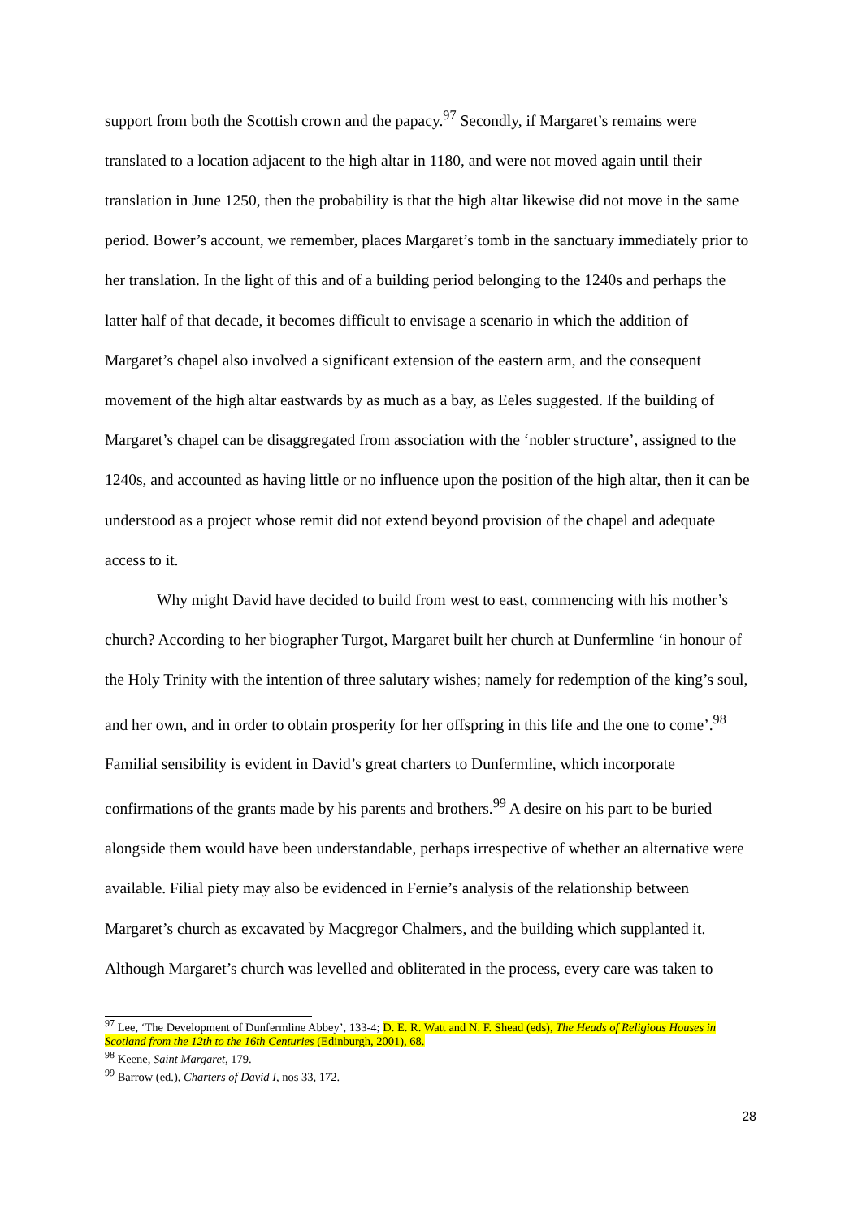support from both the Scottish crown and the papacy.<sup>97</sup> Secondly, if Margaret’s remains were translated to a location adjacent to the high altar in 1180, and were not moved again until their translation in June 1250, then the probability is that the high altar likewise did not move in the same period. Bower’s account, we remember, places Margaret’s tomb in the sanctuary immediately prior to her translation. In the light of this and of a building period belonging to the 1240s and perhaps the latter half of that decade, it becomes difficult to envisage a scenario in which the addition of Margaret’s chapel also involved a significant extension of the eastern arm, and the consequent movement of the high altar eastwards by as much as a bay, as Eeles suggested. If the building of Margaret’s chapel can be disaggregated from association with the ‘nobler structure’, assigned to the 1240s, and accounted as having little or no influence upon the position of the high altar, then it can be understood as a project whose remit did not extend beyond provision of the chapel and adequate access to it.
Why might David have decided to build from west to east, commencing with his mother’s church? According to her biographer Turgot, Margaret built her church at Dunfermline ‘in honour of the Holy Trinity with the intention of three salutary wishes; namely for redemption of the king’s soul, and her own, and in order to obtain prosperity for her offspring in this life and the one to come’.<sup>98</sup> Familial sensibility is evident in David’s great charters to Dunfermline, which incorporate confirmations of the grants made by his parents and brothers.<sup>99</sup> A desire on his part to be buried alongside them would have been understandable, perhaps irrespective of whether an alternative were available. Filial piety may also be evidenced in Fernie’s analysis of the relationship between Margaret’s church as excavated by Macgregor Chalmers, and the building which supplanted it. Although Margaret’s church was levelled and obliterated in the process, every care was taken to
<sup>97</sup> Lee, ‘The Development of Dunfermline Abbey’, 133-4; D. E. R. Watt and N. F. Shead (eds), The Heads of Religious Houses in Scotland from the 12th to the 16th Centuries (Edinburgh, 2001), 68.
<sup>98</sup> Keene, Saint Margaret, 179.
<sup>99</sup> Barrow (ed.), Charters of David I, nos 33, 172.
28